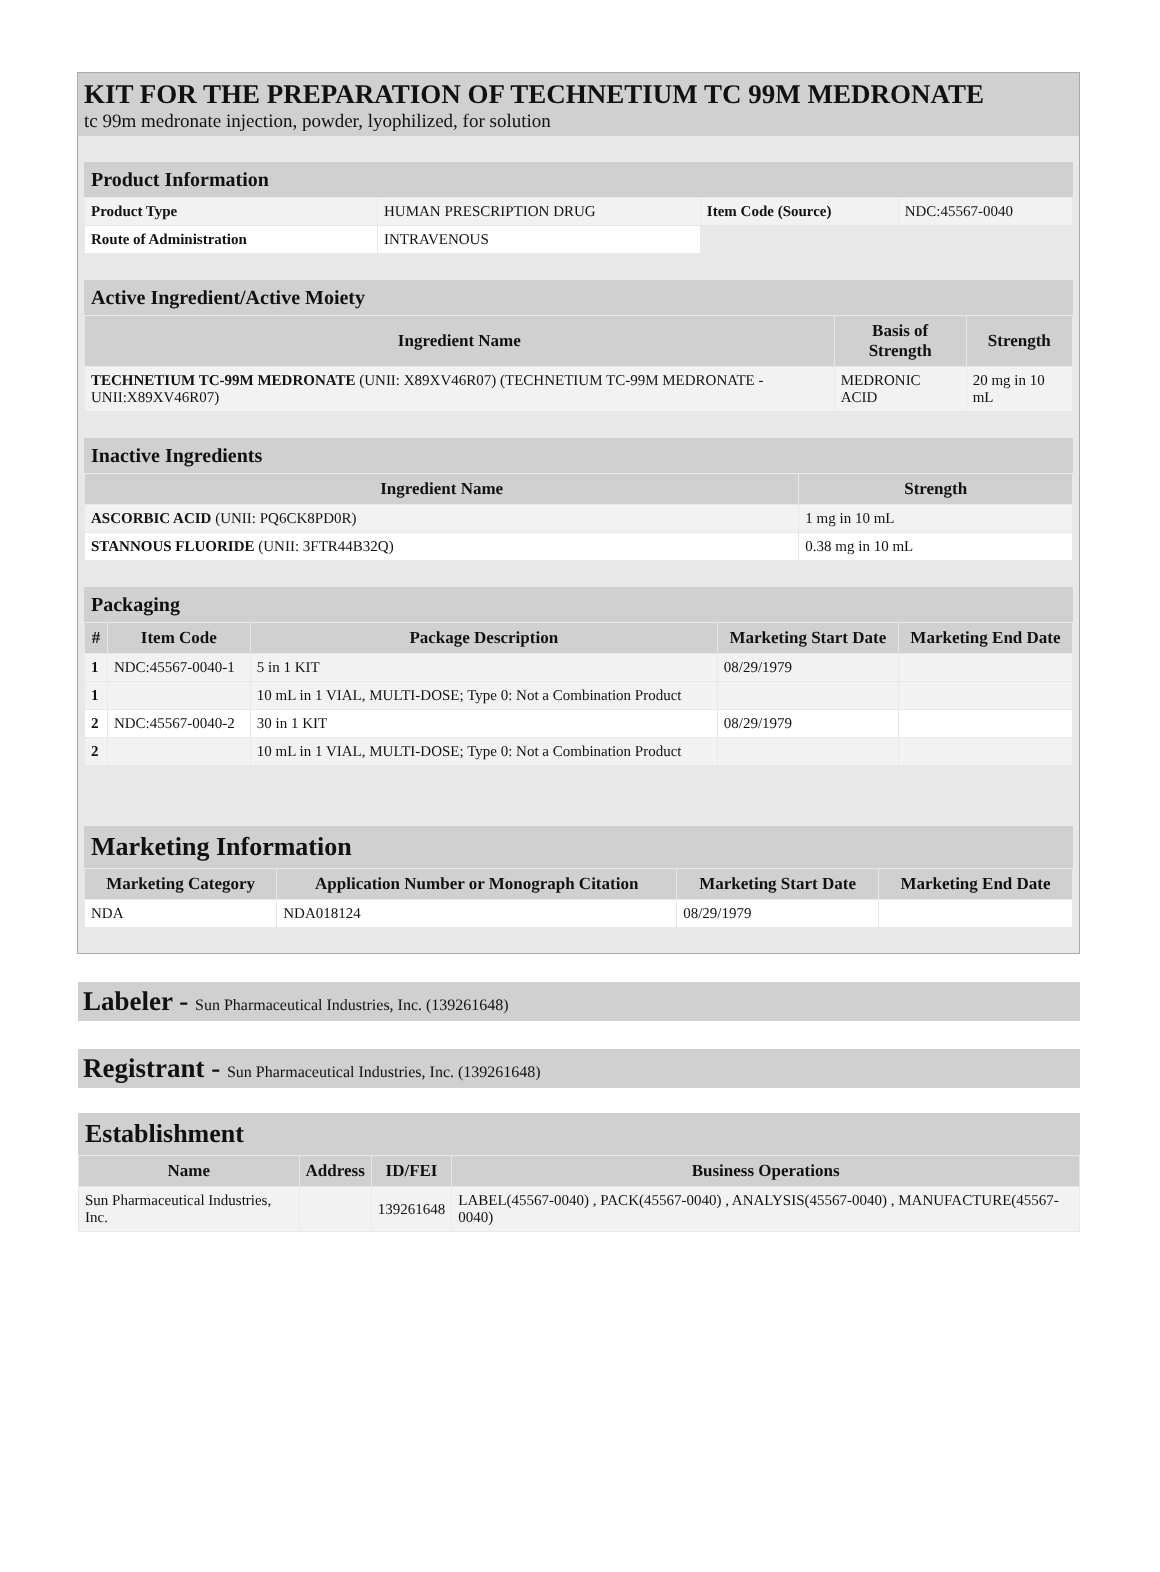KIT FOR THE PREPARATION OF TECHNETIUM TC 99M MEDRONATE
tc 99m medronate injection, powder, lyophilized, for solution
Product Information
| Product Type | HUMAN PRESCRIPTION DRUG | Item Code (Source) | NDC:45567-0040 |
| Route of Administration | INTRAVENOUS | | |
Active Ingredient/Active Moiety
| Ingredient Name | Basis of Strength | Strength |
| --- | --- | --- |
| TECHNETIUM TC-99M MEDRONATE (UNII: X89XV46R07) (TECHNETIUM TC-99M MEDRONATE - UNII:X89XV46R07) | MEDRONIC ACID | 20 mg in 10 mL |
Inactive Ingredients
| Ingredient Name | Strength |
| --- | --- |
| ASCORBIC ACID (UNII: PQ6CK8PD0R) | 1 mg in 10 mL |
| STANNOUS FLUORIDE (UNII: 3FTR44B32Q) | 0.38 mg in 10 mL |
Packaging
| # | Item Code | Package Description | Marketing Start Date | Marketing End Date |
| --- | --- | --- | --- | --- |
| 1 | NDC:45567-0040-1 | 5 in 1 KIT | 08/29/1979 | |
| 1 | | 10 mL in 1 VIAL, MULTI-DOSE; Type 0: Not a Combination Product | | |
| 2 | NDC:45567-0040-2 | 30 in 1 KIT | 08/29/1979 | |
| 2 | | 10 mL in 1 VIAL, MULTI-DOSE; Type 0: Not a Combination Product | | |
Marketing Information
| Marketing Category | Application Number or Monograph Citation | Marketing Start Date | Marketing End Date |
| --- | --- | --- | --- |
| NDA | NDA018124 | 08/29/1979 | |
Labeler - Sun Pharmaceutical Industries, Inc. (139261648)
Registrant - Sun Pharmaceutical Industries, Inc. (139261648)
Establishment
| Name | Address | ID/FEI | Business Operations |
| --- | --- | --- | --- |
| Sun Pharmaceutical Industries, Inc. | | 139261648 | LABEL(45567-0040) , PACK(45567-0040) , ANALYSIS(45567-0040) , MANUFACTURE(45567-0040) |